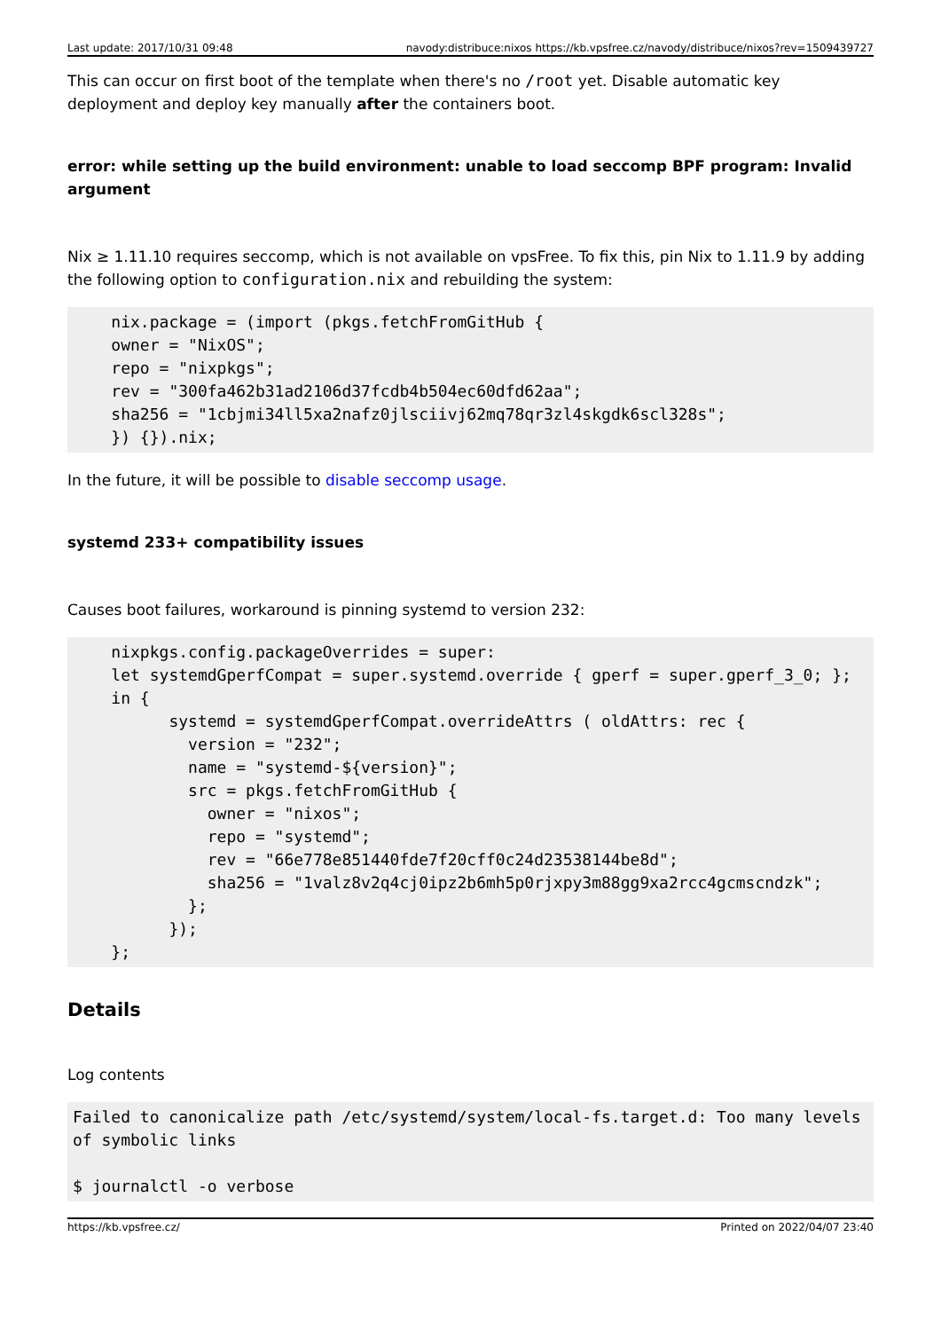Last update: 2017/10/31 09:48 navody:distribuce:nixos https://kb.vpsfree.cz/navody/distribuce/nixos?rev=1509439727
This can occur on first boot of the template when there's no /root yet. Disable automatic key deployment and deploy key manually after the containers boot.
error: while setting up the build environment: unable to load seccomp BPF program: Invalid argument
Nix ≥ 1.11.10 requires seccomp, which is not available on vpsFree. To fix this, pin Nix to 1.11.9 by adding the following option to configuration.nix and rebuilding the system:
    nix.package = (import (pkgs.fetchFromGitHub {
    owner = "NixOS";
    repo = "nixpkgs";
    rev = "300fa462b31ad2106d37fcdb4b504ec60dfd62aa";
    sha256 = "1cbjmi34ll5xa2nafz0jlsciivj62mq78qr3zl4skgdk6scl328s";
    }) {}).nix;
In the future, it will be possible to disable seccomp usage.
systemd 233+ compatibility issues
Causes boot failures, workaround is pinning systemd to version 232:
    nixpkgs.config.packageOverrides = super:
    let systemdGperfCompat = super.systemd.override { gperf = super.gperf_3_0; };
    in {
          systemd = systemdGperfCompat.overrideAttrs ( oldAttrs: rec {
            version = "232";
            name = "systemd-${version}";
            src = pkgs.fetchFromGitHub {
              owner = "nixos";
              repo = "systemd";
              rev = "66e778e851440fde7f20cff0c24d23538144be8d";
              sha256 = "1valz8v2q4cj0ipz2b6mh5p0rjxpy3m88gg9xa2rcc4gcmscndzk";
            };
          });
    };
Details
Log contents
Failed to canonicalize path /etc/systemd/system/local-fs.target.d: Too many levels of symbolic links

$ journalctl -o verbose
https://kb.vpsfree.cz/ Printed on 2022/04/07 23:40